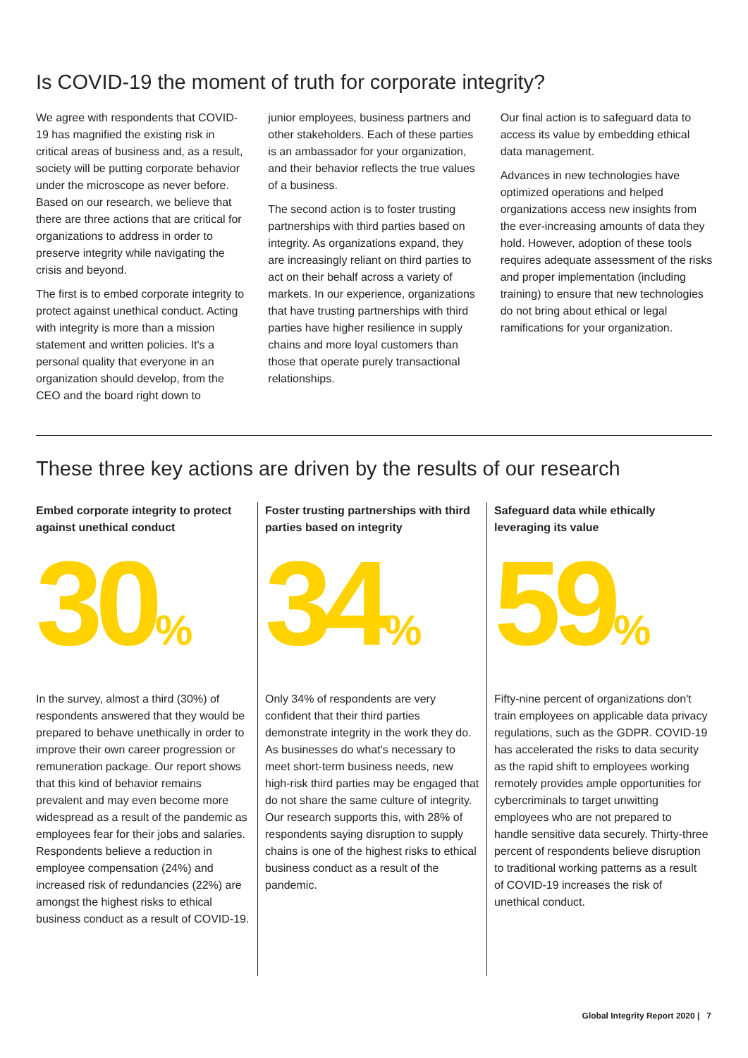Is COVID-19 the moment of truth for corporate integrity?
We agree with respondents that COVID-19 has magnified the existing risk in critical areas of business and, as a result, society will be putting corporate behavior under the microscope as never before. Based on our research, we believe that there are three actions that are critical for organizations to address in order to preserve integrity while navigating the crisis and beyond.
The first is to embed corporate integrity to protect against unethical conduct. Acting with integrity is more than a mission statement and written policies. It's a personal quality that everyone in an organization should develop, from the CEO and the board right down to
junior employees, business partners and other stakeholders. Each of these parties is an ambassador for your organization, and their behavior reflects the true values of a business.
The second action is to foster trusting partnerships with third parties based on integrity. As organizations expand, they are increasingly reliant on third parties to act on their behalf across a variety of markets. In our experience, organizations that have trusting partnerships with third parties have higher resilience in supply chains and more loyal customers than those that operate purely transactional relationships.
Our final action is to safeguard data to access its value by embedding ethical data management.
Advances in new technologies have optimized operations and helped organizations access new insights from the ever-increasing amounts of data they hold. However, adoption of these tools requires adequate assessment of the risks and proper implementation (including training) to ensure that new technologies do not bring about ethical or legal ramifications for your organization.
These three key actions are driven by the results of our research
Embed corporate integrity to protect against unethical conduct
30%
In the survey, almost a third (30%) of respondents answered that they would be prepared to behave unethically in order to improve their own career progression or remuneration package. Our report shows that this kind of behavior remains prevalent and may even become more widespread as a result of the pandemic as employees fear for their jobs and salaries. Respondents believe a reduction in employee compensation (24%) and increased risk of redundancies (22%) are amongst the highest risks to ethical business conduct as a result of COVID-19.
Foster trusting partnerships with third parties based on integrity
34%
Only 34% of respondents are very confident that their third parties demonstrate integrity in the work they do. As businesses do what's necessary to meet short-term business needs, new high-risk third parties may be engaged that do not share the same culture of integrity. Our research supports this, with 28% of respondents saying disruption to supply chains is one of the highest risks to ethical business conduct as a result of the pandemic.
Safeguard data while ethically leveraging its value
59%
Fifty-nine percent of organizations don't train employees on applicable data privacy regulations, such as the GDPR. COVID-19 has accelerated the risks to data security as the rapid shift to employees working remotely provides ample opportunities for cybercriminals to target unwitting employees who are not prepared to handle sensitive data securely. Thirty-three percent of respondents believe disruption to traditional working patterns as a result of COVID-19 increases the risk of unethical conduct.
Global Integrity Report 2020 | 7